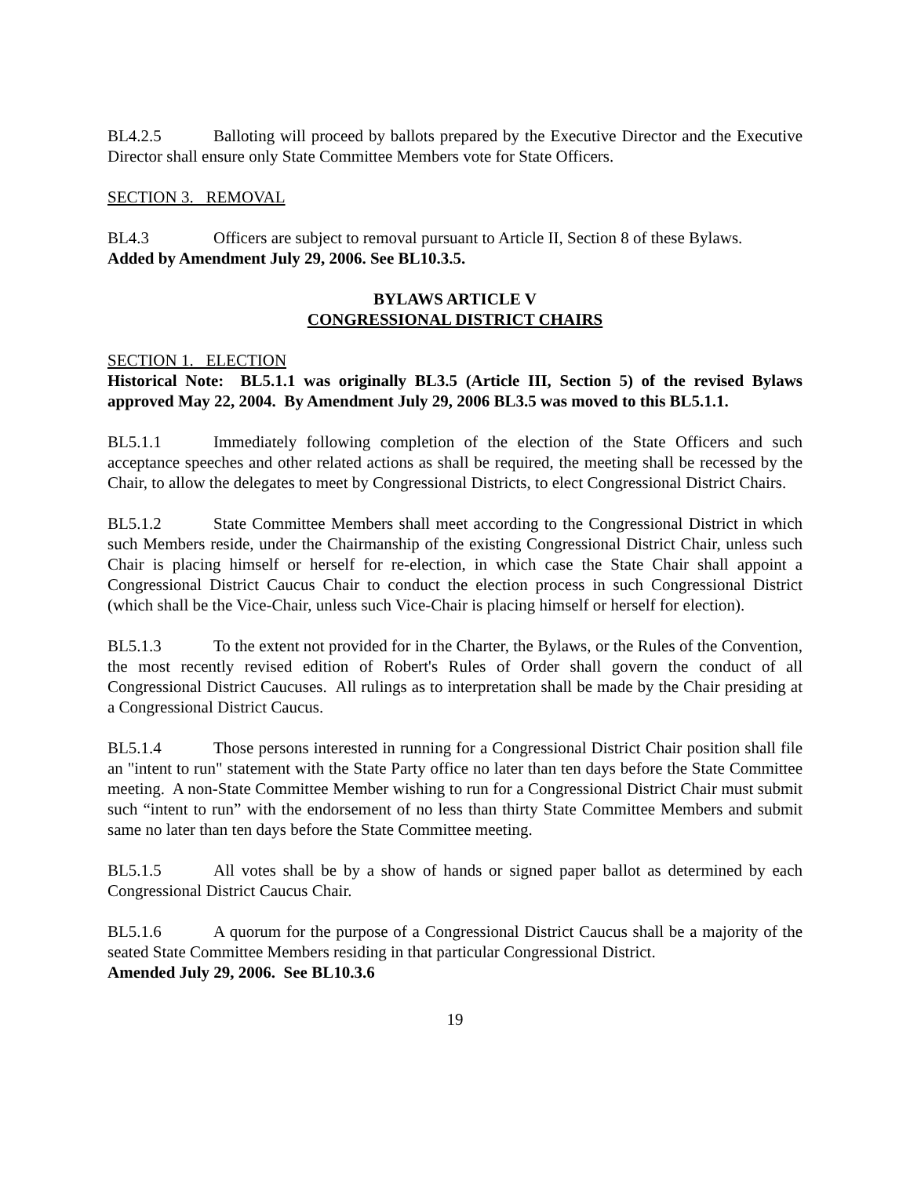BL4.2.5 Balloting will proceed by ballots prepared by the Executive Director and the Executive Director shall ensure only State Committee Members vote for State Officers.
SECTION 3. REMOVAL
BL4.3 Officers are subject to removal pursuant to Article II, Section 8 of these Bylaws.
Added by Amendment July 29, 2006. See BL10.3.5.
BYLAWS ARTICLE V
CONGRESSIONAL DISTRICT CHAIRS
SECTION 1. ELECTION
Historical Note: BL5.1.1 was originally BL3.5 (Article III, Section 5) of the revised Bylaws approved May 22, 2004. By Amendment July 29, 2006 BL3.5 was moved to this BL5.1.1.
BL5.1.1 Immediately following completion of the election of the State Officers and such acceptance speeches and other related actions as shall be required, the meeting shall be recessed by the Chair, to allow the delegates to meet by Congressional Districts, to elect Congressional District Chairs.
BL5.1.2 State Committee Members shall meet according to the Congressional District in which such Members reside, under the Chairmanship of the existing Congressional District Chair, unless such Chair is placing himself or herself for re-election, in which case the State Chair shall appoint a Congressional District Caucus Chair to conduct the election process in such Congressional District (which shall be the Vice-Chair, unless such Vice-Chair is placing himself or herself for election).
BL5.1.3 To the extent not provided for in the Charter, the Bylaws, or the Rules of the Convention, the most recently revised edition of Robert's Rules of Order shall govern the conduct of all Congressional District Caucuses. All rulings as to interpretation shall be made by the Chair presiding at a Congressional District Caucus.
BL5.1.4 Those persons interested in running for a Congressional District Chair position shall file an "intent to run" statement with the State Party office no later than ten days before the State Committee meeting. A non-State Committee Member wishing to run for a Congressional District Chair must submit such “intent to run” with the endorsement of no less than thirty State Committee Members and submit same no later than ten days before the State Committee meeting.
BL5.1.5 All votes shall be by a show of hands or signed paper ballot as determined by each Congressional District Caucus Chair.
BL5.1.6 A quorum for the purpose of a Congressional District Caucus shall be a majority of the seated State Committee Members residing in that particular Congressional District.
Amended July 29, 2006. See BL10.3.6
19